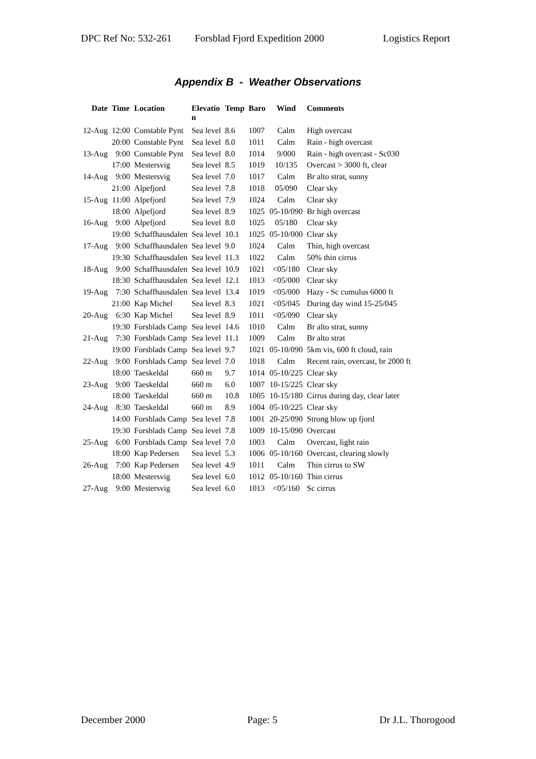DPC Ref No: 532-261 Forsblad Fjord Expedition 2000 Logistics Report
Appendix B - Weather Observations
| Date | Time | Location | Elevatio n | Temp | Baro | Wind | Comments |
| --- | --- | --- | --- | --- | --- | --- | --- |
| 12-Aug | 12:00 | Constable Pynt | Sea level | 8.6 | 1007 | Calm | High overcast |
| | 20:00 | Constable Pynt | Sea level | 8.0 | 1011 | Calm | Rain - high overcast |
| 13-Aug | 9:00 | Constable Pynt | Sea level | 8.0 | 1014 | 9/000 | Rain - high overcast - Sc030 |
| | 17:00 | Mestersvig | Sea level | 8.5 | 1019 | 10/135 | Overcast > 3000 ft, clear |
| 14-Aug | 9:00 | Mestersvig | Sea level | 7.0 | 1017 | Calm | Br alto strat, sunny |
| | 21:00 | Alpefjord | Sea level | 7.8 | 1018 | 05/090 | Clear sky |
| 15-Aug | 11:00 | Alpefjord | Sea level | 7.9 | 1024 | Calm | Clear sky |
| | 18:00 | Alpefjord | Sea level | 8.9 | 1025 | 05-10/090 | Br high overcast |
| 16-Aug | 9:00 | Alpefjord | Sea level | 8.0 | 1025 | 05/180 | Clear sky |
| | 19:00 | Schaffhausdalen | Sea level | 10.1 | 1025 | 05-10/000 | Clear sky |
| 17-Aug | 9:00 | Schaffhausdalen | Sea level | 9.0 | 1024 | Calm | Thin, high overcast |
| | 19:30 | Schaffhausdalen | Sea level | 11.3 | 1022 | Calm | 50% thin cirrus |
| 18-Aug | 9:00 | Schaffhausdalen | Sea level | 10.9 | 1021 | <05/180 | Clear sky |
| | 18:30 | Schaffhausdalen | Sea level | 12.1 | 1013 | <05/000 | Clear sky |
| 19-Aug | 7:30 | Schaffhausdalen | Sea level | 13.4 | 1019 | <05/000 | Hazy - Sc cumulus 6000 ft |
| | 21:00 | Kap Michel | Sea level | 8.3 | 1021 | <05/045 | During day wind 15-25/045 |
| 20-Aug | 6:30 | Kap Michel | Sea level | 8.9 | 1011 | <05/090 | Clear sky |
| | 19:30 | Forsblads Camp | Sea level | 14.6 | 1010 | Calm | Br alto strat, sunny |
| 21-Aug | 7:30 | Forsblads Camp | Sea level | 11.1 | 1009 | Calm | Br alto strat |
| | 19:00 | Forsblads Camp | Sea level | 9.7 | 1021 | 05-10/090 | 5km vis, 600 ft cloud, rain |
| 22-Aug | 9:00 | Forsblads Camp | Sea level | 7.0 | 1018 | Calm | Recent rain, overcast, br 2000 ft |
| | 18:00 | Taeskeldal | 660 m | 9.7 | 1014 | 05-10/225 | Clear sky |
| 23-Aug | 9:00 | Taeskeldal | 660 m | 6.0 | 1007 | 10-15/225 | Clear sky |
| | 18:00 | Taeskeldal | 660 m | 10.8 | 1005 | 10-15/180 | Cirrus during day, clear later |
| 24-Aug | 8:30 | Taeskeldal | 660 m | 8.9 | 1004 | 05-10/225 | Clear sky |
| | 14:00 | Forsblads Camp | Sea level | 7.8 | 1001 | 20-25/090 | Strong blow up fjord |
| | 19:30 | Forsblads Camp | Sea level | 7.8 | 1009 | 10-15/090 | Overcast |
| 25-Aug | 6:00 | Forsblads Camp | Sea level | 7.0 | 1003 | Calm | Overcast, light rain |
| | 18:00 | Kap Pedersen | Sea level | 5.3 | 1006 | 05-10/160 | Overcast, clearing slowly |
| 26-Aug | 7:00 | Kap Pedersen | Sea level | 4.9 | 1011 | Calm | Thin cirrus to SW |
| | 18:00 | Mestersvig | Sea level | 6.0 | 1012 | 05-10/160 | Thin cirrus |
| 27-Aug | 9:00 | Mestersvig | Sea level | 6.0 | 1013 | <05/160 | Sc cirrus |
December 2000 Page: 5 Dr J.L. Thorogood